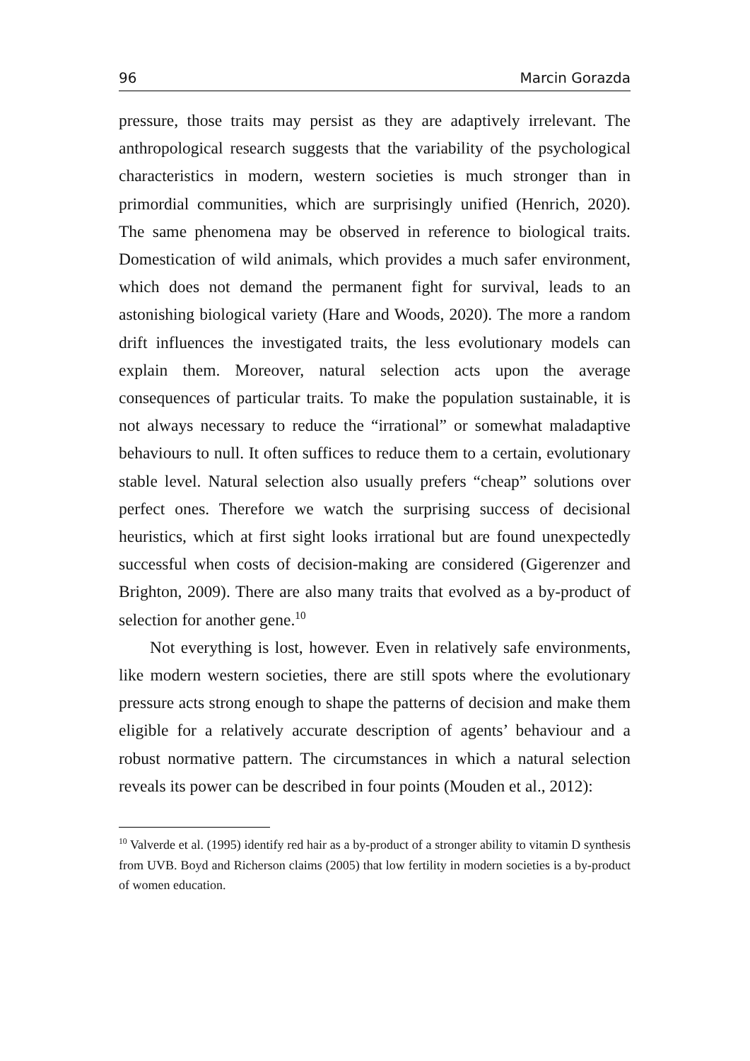96 Marcin Gorazda
pressure, those traits may persist as they are adaptively irrelevant. The anthropological research suggests that the variability of the psycholog­ical characteristics in modern, western societies is much stronger than in primordial communities, which are surprisingly unified (Henrich, 2020). The same phenomena may be observed in reference to biologi­cal traits. Domestication of wild animals, which provides a much safer environment, which does not demand the permanent fight for survival, leads to an astonishing biological variety (Hare and Woods, 2020). The more a random drift influences the investigated traits, the less evolutionary models can explain them. Moreover, natural selection acts upon the average consequences of particular traits. To make the population sustainable, it is not always necessary to reduce the “irra­tional” or somewhat maladaptive behaviours to null. It often suffices to reduce them to a certain, evolutionary stable level. Natural selection also usually prefers “cheap” solutions over perfect ones. Therefore we watch the surprising success of decisional heuristics, which at first sight looks irrational but are found unexpectedly successful when costs of decision-making are considered (Gigerenzer and Brighton, 2009). There are also many traits that evolved as a by-product of selection for another gene.<sup>10</sup>
Not everything is lost, however. Even in relatively safe environ­ments, like modern western societies, there are still spots where the evolutionary pressure acts strong enough to shape the patterns of deci­sion and make them eligible for a relatively accurate description of agents’ behaviour and a robust normative pattern. The circumstances in which a natural selection reveals its power can be described in four points (Mouden et al., 2012):
<sup>10</sup> Valverde et al. (1995) identify red hair as a by-product of a stronger ability to vitamin D synthesis from UVB. Boyd and Richerson claims (2005) that low fertility in modern societies is a by-product of women education.